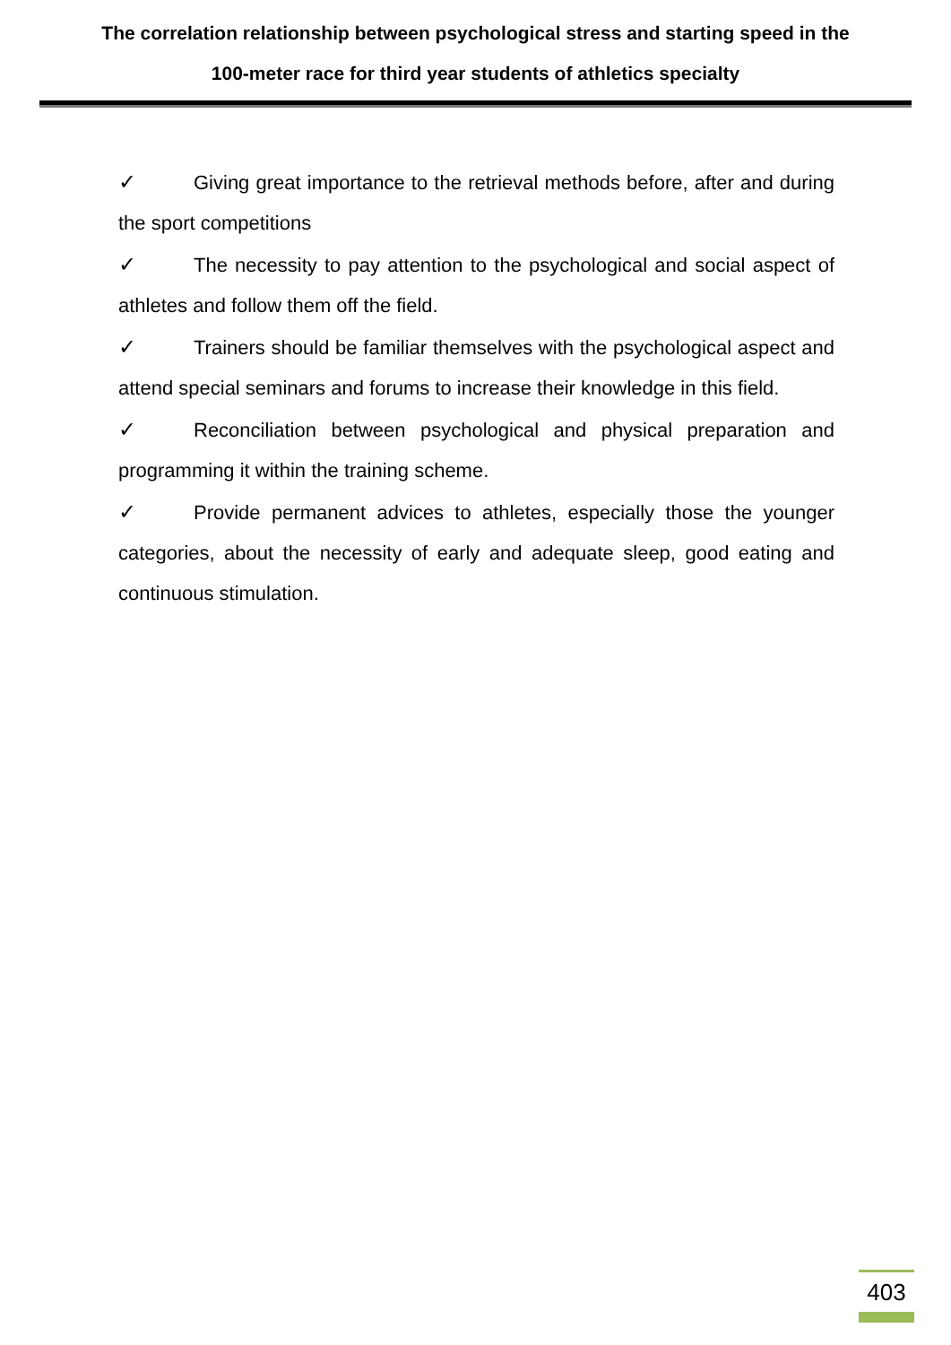The correlation relationship between psychological stress and starting speed in the 100-meter race for third year students of athletics specialty
✓ Giving great importance to the retrieval methods before, after and during the sport competitions
✓ The necessity to pay attention to the psychological and social aspect of athletes and follow them off the field.
✓ Trainers should be familiar themselves with the psychological aspect and attend special seminars and forums to increase their knowledge in this field.
✓ Reconciliation between psychological and physical preparation and programming it within the training scheme.
✓ Provide permanent advices to athletes, especially those the younger categories, about the necessity of early and adequate sleep, good eating and continuous stimulation.
403